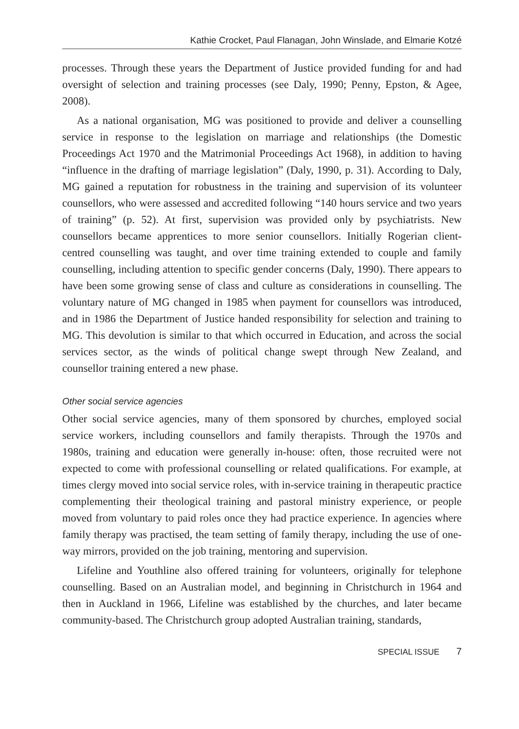Kathie Crocket, Paul Flanagan, John Winslade, and Elmarie Kotzé
processes. Through these years the Department of Justice provided funding for and had oversight of selection and training processes (see Daly, 1990; Penny, Epston, & Agee, 2008).
As a national organisation, MG was positioned to provide and deliver a counselling service in response to the legislation on marriage and relationships (the Domestic Proceedings Act 1970 and the Matrimonial Proceedings Act 1968), in addition to having “influence in the drafting of marriage legislation” (Daly, 1990, p. 31). According to Daly, MG gained a reputation for robustness in the training and supervision of its volunteer counsellors, who were assessed and accredited following “140 hours service and two years of training” (p. 52). At first, supervision was provided only by psychiatrists. New counsellors became apprentices to more senior counsellors. Initially Rogerian client-centred counselling was taught, and over time training extended to couple and family counselling, including attention to specific gender concerns (Daly, 1990). There appears to have been some growing sense of class and culture as considerations in counselling. The voluntary nature of MG changed in 1985 when payment for counsellors was introduced, and in 1986 the Department of Justice handed responsibility for selection and training to MG. This devolution is similar to that which occurred in Education, and across the social services sector, as the winds of political change swept through New Zealand, and counsellor training entered a new phase.
Other social service agencies
Other social service agencies, many of them sponsored by churches, employed social service workers, including counsellors and family therapists. Through the 1970s and 1980s, training and education were generally in-house: often, those recruited were not expected to come with professional counselling or related qualifications. For example, at times clergy moved into social service roles, with in-service training in therapeutic practice complementing their theological training and pastoral ministry experience, or people moved from voluntary to paid roles once they had practice experience. In agencies where family therapy was practised, the team setting of family therapy, including the use of one-way mirrors, provided on the job training, mentoring and supervision.
Lifeline and Youthline also offered training for volunteers, originally for telephone counselling. Based on an Australian model, and beginning in Christchurch in 1964 and then in Auckland in 1966, Lifeline was established by the churches, and later became community-based. The Christchurch group adopted Australian training, standards,
SPECIAL ISSUE 7